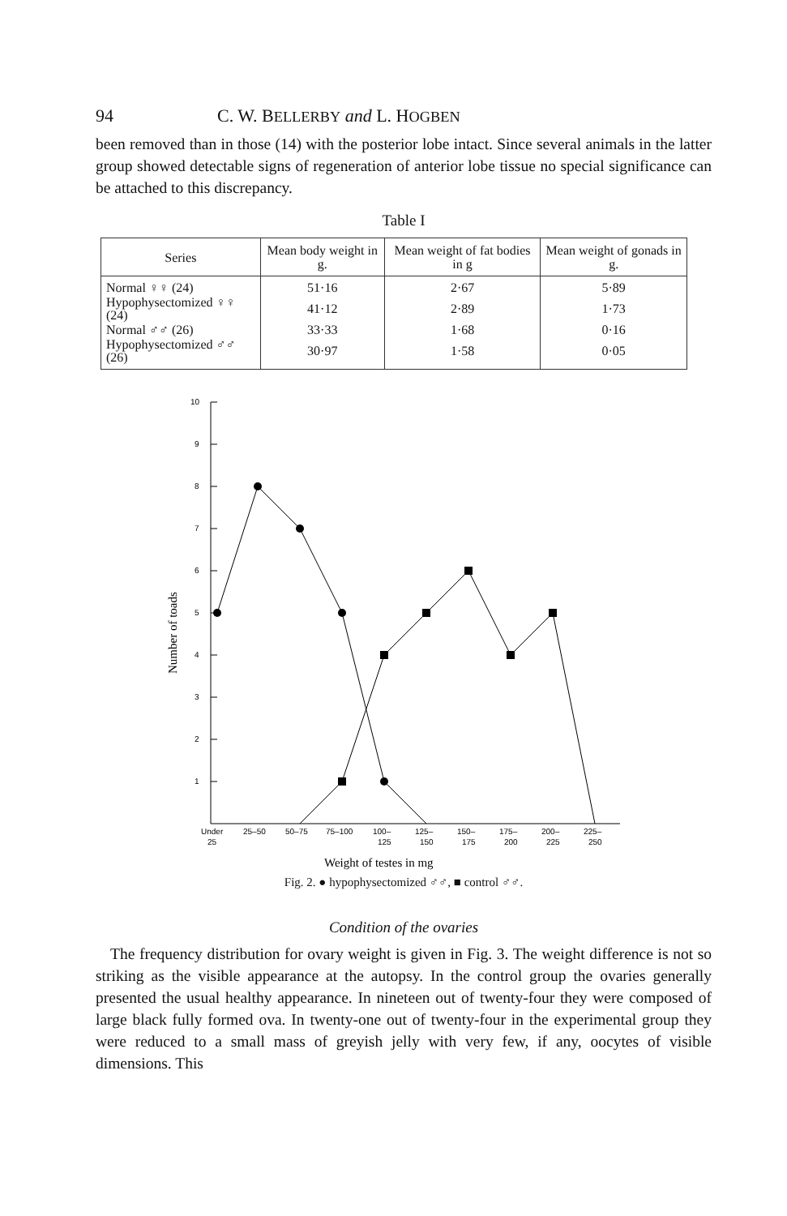94 C. W. BELLERBY and L. HOGBEN
been removed than in those (14) with the posterior lobe intact. Since several animals in the latter group showed detectable signs of regeneration of anterior lobe tissue no special significance can be attached to this discrepancy.
Table I
| Series | Mean body weight in g. | Mean weight of fat bodies in g | Mean weight of gonads in g. |
| --- | --- | --- | --- |
| Normal ♀♀ (24) | 51·16 | 2·67 | 5·89 |
| Hypophysectomized ♀♀ (24) | 41·12 | 2·89 | 1·73 |
| Normal ♂♂ (26) | 33·33 | 1·68 | 0·16 |
| Hypophysectomized ♂♂ (26) | 30·97 | 1·58 | 0·05 |
10
9
8
7
6
5
4
3
2
1
Number of toads
Under
25–50
50–75
75–100
100–
125–
150–
175–
200–
225–
25
125
150
175
200
225
250
Weight of testes in mg
Fig. 2. ● hypophysectomized ♂♂, ■ control ♂♂.
Condition of the ovaries
The frequency distribution for ovary weight is given in Fig. 3. The weight difference is not so striking as the visible appearance at the autopsy. In the control group the ovaries generally presented the usual healthy appearance. In nineteen out of twenty-four they were composed of large black fully formed ova. In twenty-one out of twenty-four in the experimental group they were reduced to a small mass of greyish jelly with very few, if any, oocytes of visible dimensions. This